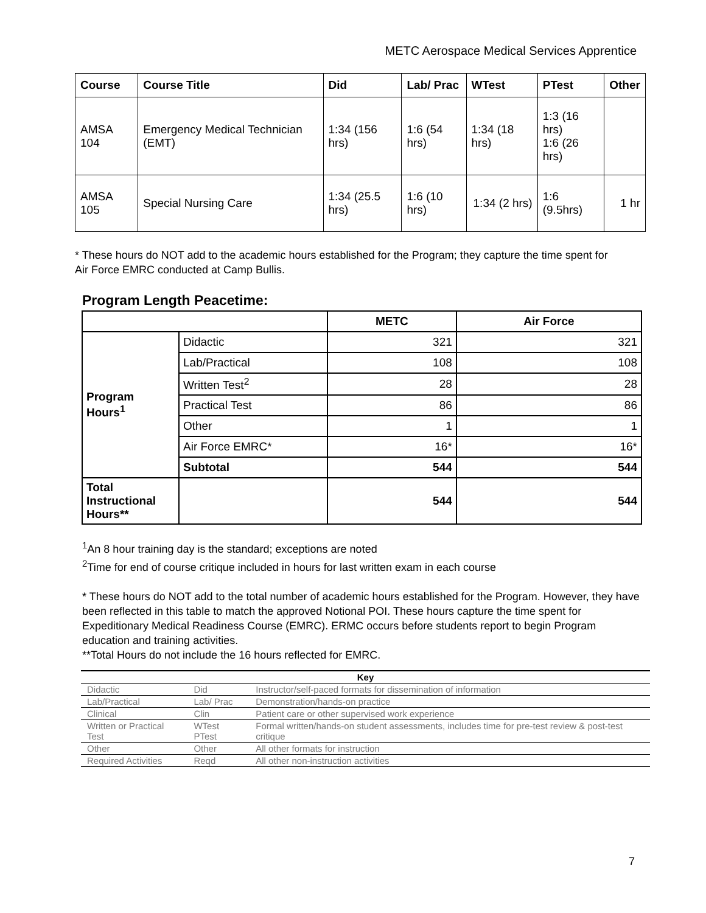METC Aerospace Medical Services Apprentice
| Course | Course Title | Did | Lab/ Prac | WTest | PTest | Other |
| --- | --- | --- | --- | --- | --- | --- |
| AMSA 104 | Emergency Medical Technician (EMT) | 1:34 (156 hrs) | 1:6 (54 hrs) | 1:34 (18 hrs) | 1:3 (16 hrs) 1:6 (26 hrs) | |
| AMSA 105 | Special Nursing Care | 1:34 (25.5 hrs) | 1:6 (10 hrs) | 1:34 (2 hrs) | 1:6 (9.5hrs) | 1 hr |
* These hours do NOT add to the academic hours established for the Program; they capture the time spent for Air Force EMRC conducted at Camp Bullis.
Program Length Peacetime:
| | | METC | Air Force |
| --- | --- | --- | --- |
| Program Hours<sup>1</sup> | Didactic | 321 | 321 |
| | Lab/Practical | 108 | 108 |
| | Written Test<sup>2</sup> | 28 | 28 |
| | Practical Test | 86 | 86 |
| | Other | 1 | 1 |
| | Air Force EMRC* | 16* | 16* |
| | Subtotal | 544 | 544 |
| Total Instructional Hours** | | 544 | 544 |
<sup>1</sup> An 8 hour training day is the standard; exceptions are noted
<sup>2</sup> Time for end of course critique included in hours for last written exam in each course
* These hours do NOT add to the total number of academic hours established for the Program. However, they have been reflected in this table to match the approved Notional POI. These hours capture the time spent for Expeditionary Medical Readiness Course (EMRC). ERMC occurs before students report to begin Program education and training activities.
**Total Hours do not include the 16 hours reflected for EMRC.
| Key | | |
| --- | --- | --- |
| Didactic | Did | Instructor/self-paced formats for dissemination of information |
| Lab/Practical | Lab/ Prac | Demonstration/hands-on practice |
| Clinical | Clin | Patient care or other supervised work experience |
| Written or Practical Test | WTest PTest | Formal written/hands-on student assessments, includes time for pre-test review & post-test critique |
| Other | Other | All other formats for instruction |
| Required Activities | Reqd | All other non-instruction activities |
7